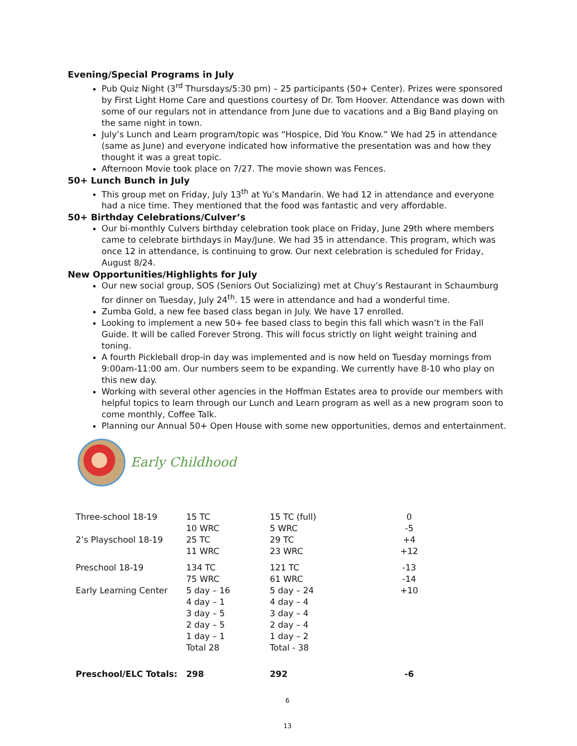Evening/Special Programs in July
Pub Quiz Night (3<sup>rd</sup> Thursdays/5:30 pm) – 25 participants (50+ Center). Prizes were sponsored by First Light Home Care and questions courtesy of Dr. Tom Hoover. Attendance was down with some of our regulars not in attendance from June due to vacations and a Big Band playing on the same night in town.
July’s Lunch and Learn program/topic was “Hospice, Did You Know.” We had 25 in attendance (same as June) and everyone indicated how informative the presentation was and how they thought it was a great topic.
Afternoon Movie took place on 7/27. The movie shown was Fences.
50+ Lunch Bunch in July
This group met on Friday, July 13<sup>th</sup> at Yu’s Mandarin. We had 12 in attendance and everyone had a nice time. They mentioned that the food was fantastic and very affordable.
50+ Birthday Celebrations/Culver’s
Our bi-monthly Culvers birthday celebration took place on Friday, June 29th where members came to celebrate birthdays in May/June. We had 35 in attendance. This program, which was once 12 in attendance, is continuing to grow. Our next celebration is scheduled for Friday, August 8/24.
New Opportunities/Highlights for July
Our new social group, SOS (Seniors Out Socializing) met at Chuy’s Restaurant in Schaumburg for dinner on Tuesday, July 24<sup>th</sup>. 15 were in attendance and had a wonderful time.
Zumba Gold, a new fee based class began in July. We have 17 enrolled.
Looking to implement a new 50+ fee based class to begin this fall which wasn’t in the Fall Guide. It will be called Forever Strong. This will focus strictly on light weight training and toning.
A fourth Pickleball drop-in day was implemented and is now held on Tuesday mornings from 9:00am-11:00 am. Our numbers seem to be expanding. We currently have 8-10 who play on this new day.
Working with several other agencies in the Hoffman Estates area to provide our members with helpful topics to learn through our Lunch and Learn program as well as a new program soon to come monthly, Coffee Talk.
Planning our Annual 50+ Open House with some new opportunities, demos and entertainment.
Early Childhood
| Three-school 18-19 | 15 TC | 15 TC (full) | 0 |
| | 10 WRC | 5 WRC | -5 |
| 2’s Playschool 18-19 | 25 TC | 29 TC | +4 |
| | 11 WRC | 23 WRC | +12 |
| Preschool 18-19 | 134 TC | 121 TC | -13 |
| | 75 WRC | 61 WRC | -14 |
| Early Learning Center | 5 day – 16 | 5 day – 24 | +10 |
| | 4 day – 1 | 4 day – 4 | |
| | 3 day – 5 | 3 day – 4 | |
| | 2 day – 5 | 2 day – 4 | |
| | 1 day – 1 | 1 day – 2 | |
| | Total 28 | Total - 38 | |
| Preschool/ELC Totals: | 298 | 292 | -6 |
6
13